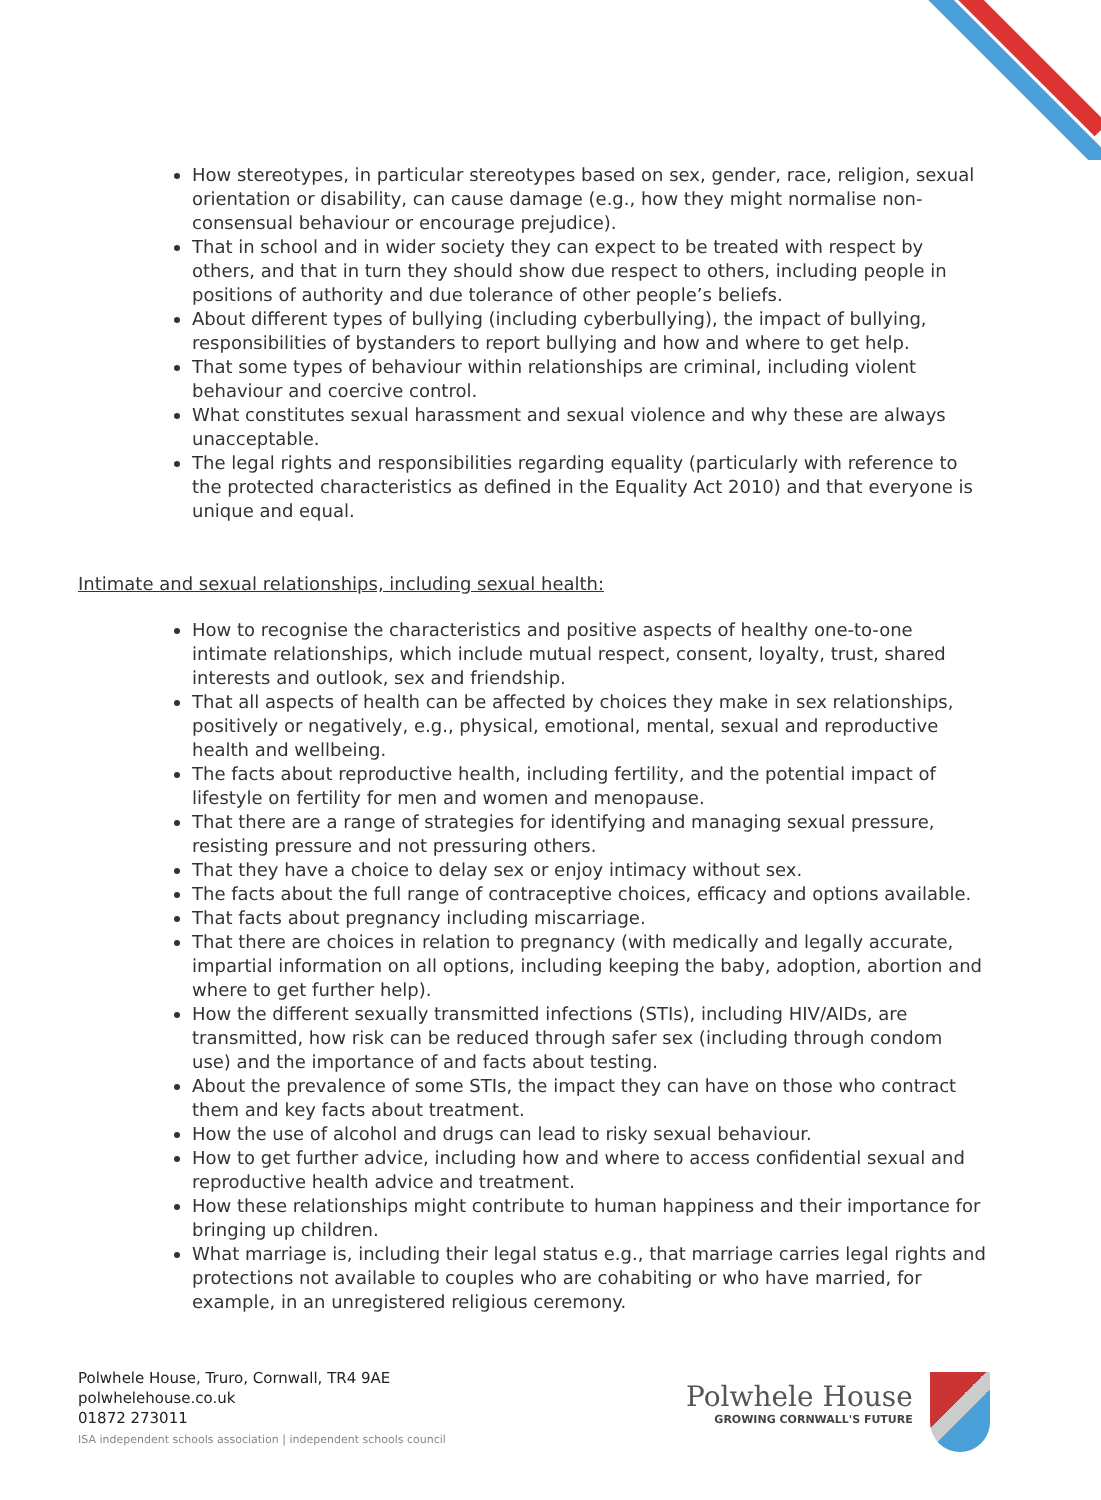How stereotypes, in particular stereotypes based on sex, gender, race, religion, sexual orientation or disability, can cause damage (e.g., how they might normalise non-consensual behaviour or encourage prejudice).
That in school and in wider society they can expect to be treated with respect by others, and that in turn they should show due respect to others, including people in positions of authority and due tolerance of other people’s beliefs.
About different types of bullying (including cyberbullying), the impact of bullying, responsibilities of bystanders to report bullying and how and where to get help.
That some types of behaviour within relationships are criminal, including violent behaviour and coercive control.
What constitutes sexual harassment and sexual violence and why these are always unacceptable.
The legal rights and responsibilities regarding equality (particularly with reference to the protected characteristics as defined in the Equality Act 2010) and that everyone is unique and equal.
Intimate and sexual relationships, including sexual health:
How to recognise the characteristics and positive aspects of healthy one-to-one intimate relationships, which include mutual respect, consent, loyalty, trust, shared interests and outlook, sex and friendship.
That all aspects of health can be affected by choices they make in sex relationships, positively or negatively, e.g., physical, emotional, mental, sexual and reproductive health and wellbeing.
The facts about reproductive health, including fertility, and the potential impact of lifestyle on fertility for men and women and menopause.
That there are a range of strategies for identifying and managing sexual pressure, resisting pressure and not pressuring others.
That they have a choice to delay sex or enjoy intimacy without sex.
The facts about the full range of contraceptive choices, efficacy and options available.
That facts about pregnancy including miscarriage.
That there are choices in relation to pregnancy (with medically and legally accurate, impartial information on all options, including keeping the baby, adoption, abortion and where to get further help).
How the different sexually transmitted infections (STIs), including HIV/AIDs, are transmitted, how risk can be reduced through safer sex (including through condom use) and the importance of and facts about testing.
About the prevalence of some STIs, the impact they can have on those who contract them and key facts about treatment.
How the use of alcohol and drugs can lead to risky sexual behaviour.
How to get further advice, including how and where to access confidential sexual and reproductive health advice and treatment.
How these relationships might contribute to human happiness and their importance for bringing up children.
What marriage is, including their legal status e.g., that marriage carries legal rights and protections not available to couples who are cohabiting or who have married, for example, in an unregistered religious ceremony.
Polwhele House, Truro, Cornwall, TR4 9AE
polwhelehouse.co.uk
01872 273011
ISA independent schools association | independent schools council
Polwhele House
GROWING CORNWALL'S FUTURE